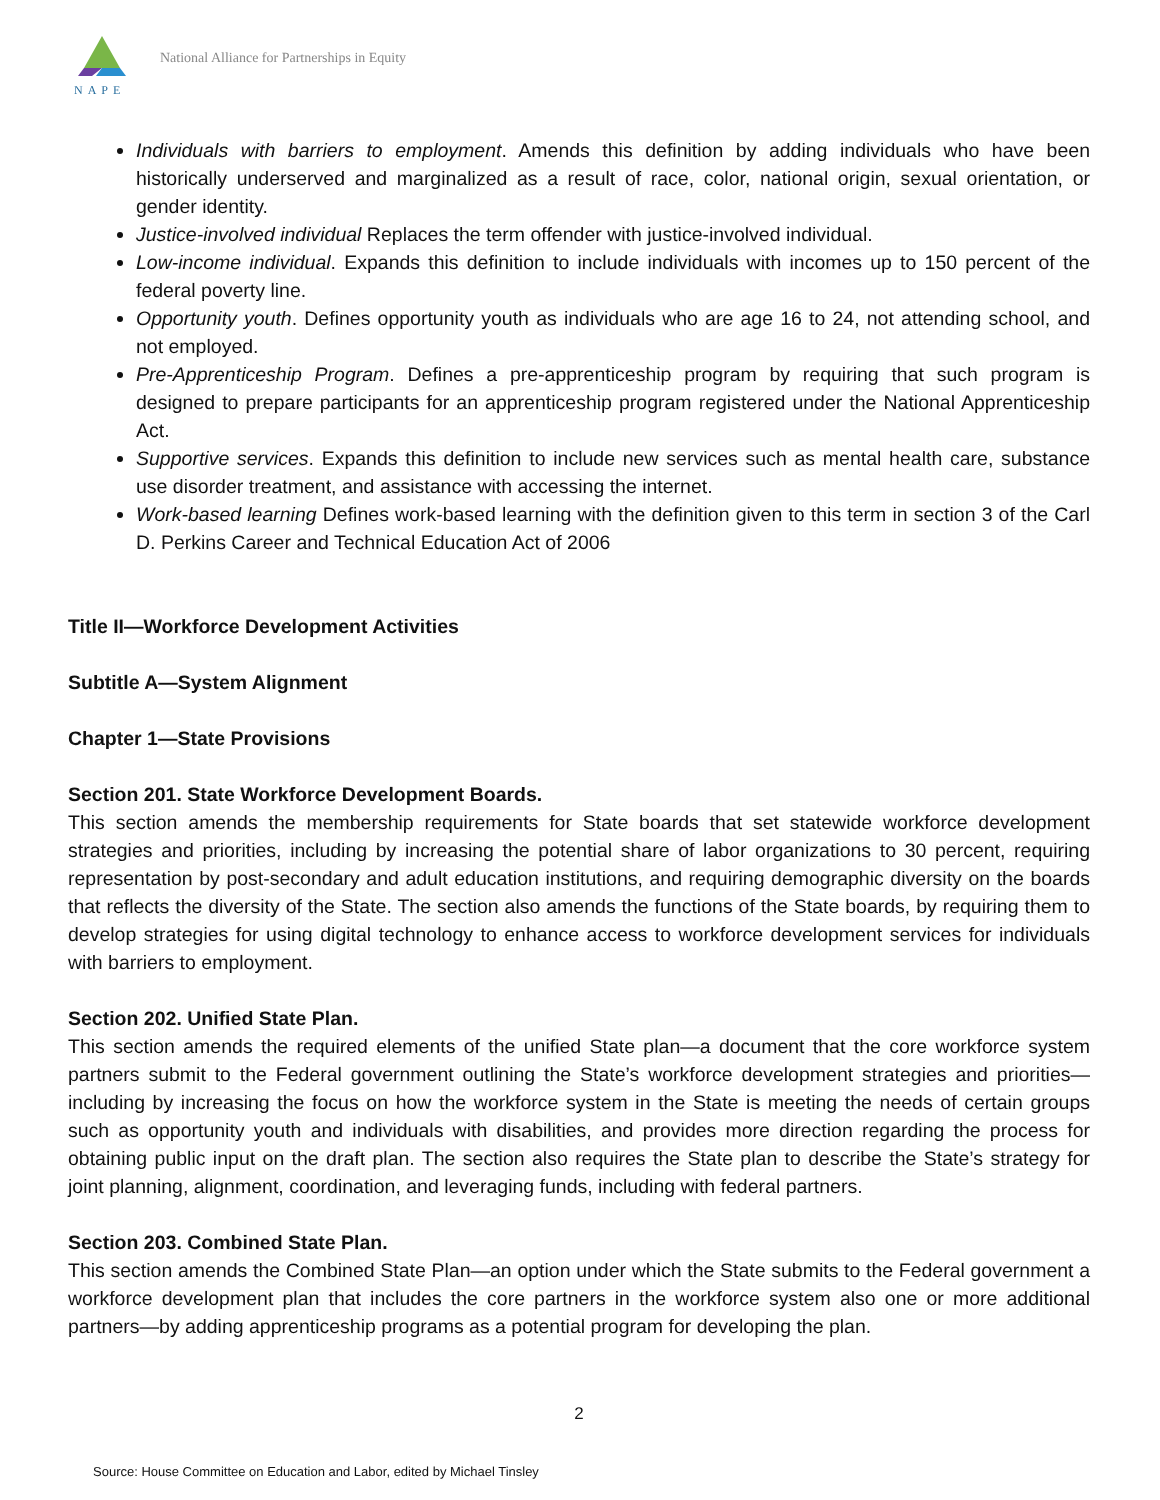NAPE
National Alliance for Partnerships in Equity
Individuals with barriers to employment. Amends this definition by adding individuals who have been historically underserved and marginalized as a result of race, color, national origin, sexual orientation, or gender identity.
Justice-involved individual Replaces the term offender with justice-involved individual.
Low-income individual. Expands this definition to include individuals with incomes up to 150 percent of the federal poverty line.
Opportunity youth. Defines opportunity youth as individuals who are age 16 to 24, not attending school, and not employed.
Pre-Apprenticeship Program. Defines a pre-apprenticeship program by requiring that such program is designed to prepare participants for an apprenticeship program registered under the National Apprenticeship Act.
Supportive services. Expands this definition to include new services such as mental health care, substance use disorder treatment, and assistance with accessing the internet.
Work-based learning Defines work-based learning with the definition given to this term in section 3 of the Carl D. Perkins Career and Technical Education Act of 2006
Title II—Workforce Development Activities
Subtitle A—System Alignment
Chapter 1—State Provisions
Section 201. State Workforce Development Boards.
This section amends the membership requirements for State boards that set statewide workforce development strategies and priorities, including by increasing the potential share of labor organizations to 30 percent, requiring representation by post-secondary and adult education institutions, and requiring demographic diversity on the boards that reflects the diversity of the State. The section also amends the functions of the State boards, by requiring them to develop strategies for using digital technology to enhance access to workforce development services for individuals with barriers to employment.
Section 202. Unified State Plan.
This section amends the required elements of the unified State plan—a document that the core workforce system partners submit to the Federal government outlining the State’s workforce development strategies and priorities—including by increasing the focus on how the workforce system in the State is meeting the needs of certain groups such as opportunity youth and individuals with disabilities, and provides more direction regarding the process for obtaining public input on the draft plan. The section also requires the State plan to describe the State’s strategy for joint planning, alignment, coordination, and leveraging funds, including with federal partners.
Section 203. Combined State Plan.
This section amends the Combined State Plan—an option under which the State submits to the Federal government a workforce development plan that includes the core partners in the workforce system also one or more additional partners—by adding apprenticeship programs as a potential program for developing the plan.
2
Source: House Committee on Education and Labor, edited by Michael Tinsley